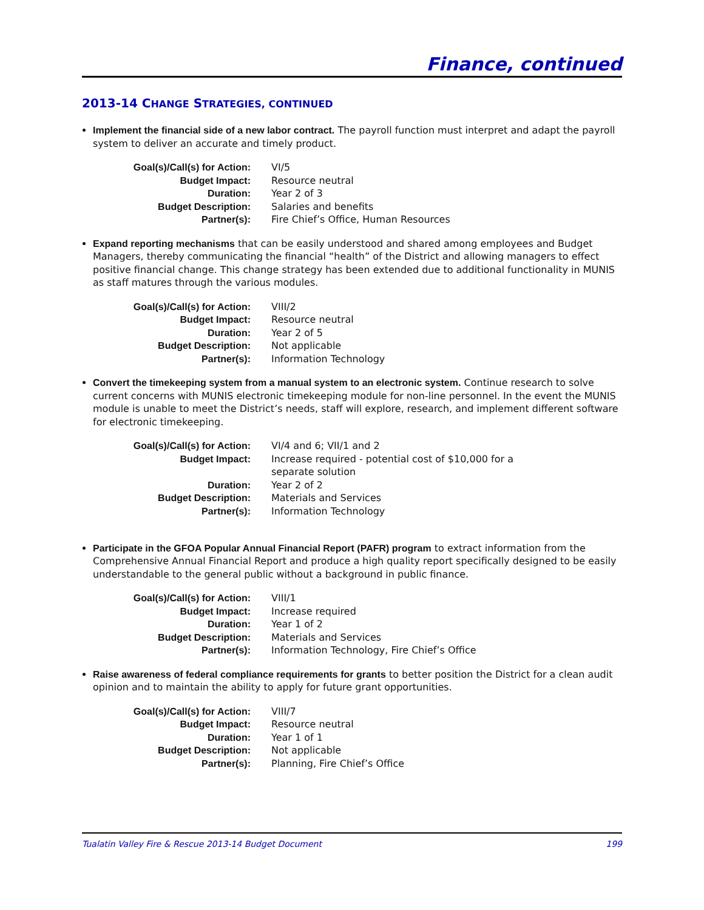Finance, continued
2013-14 CHANGE STRATEGIES, CONTINUED
Implement the financial side of a new labor contract. The payroll function must interpret and adapt the payroll system to deliver an accurate and timely product.
| Goal(s)/Call(s) for Action: | VI/5 |
| Budget Impact: | Resource neutral |
| Duration: | Year 2 of 3 |
| Budget Description: | Salaries and benefits |
| Partner(s): | Fire Chief’s Office, Human Resources |
Expand reporting mechanisms that can be easily understood and shared among employees and Budget Managers, thereby communicating the financial “health” of the District and allowing managers to effect positive financial change. This change strategy has been extended due to additional functionality in MUNIS as staff matures through the various modules.
| Goal(s)/Call(s) for Action: | VIII/2 |
| Budget Impact: | Resource neutral |
| Duration: | Year 2 of 5 |
| Budget Description: | Not applicable |
| Partner(s): | Information Technology |
Convert the timekeeping system from a manual system to an electronic system. Continue research to solve current concerns with MUNIS electronic timekeeping module for non-line personnel. In the event the MUNIS module is unable to meet the District’s needs, staff will explore, research, and implement different software for electronic timekeeping.
| Goal(s)/Call(s) for Action: | VI/4 and 6; VII/1 and 2 |
| Budget Impact: | Increase required - potential cost of $10,000 for a separate solution |
| Duration: | Year 2 of 2 |
| Budget Description: | Materials and Services |
| Partner(s): | Information Technology |
Participate in the GFOA Popular Annual Financial Report (PAFR) program to extract information from the Comprehensive Annual Financial Report and produce a high quality report specifically designed to be easily understandable to the general public without a background in public finance.
| Goal(s)/Call(s) for Action: | VIII/1 |
| Budget Impact: | Increase required |
| Duration: | Year 1 of 2 |
| Budget Description: | Materials and Services |
| Partner(s): | Information Technology, Fire Chief’s Office |
Raise awareness of federal compliance requirements for grants to better position the District for a clean audit opinion and to maintain the ability to apply for future grant opportunities.
| Goal(s)/Call(s) for Action: | VIII/7 |
| Budget Impact: | Resource neutral |
| Duration: | Year 1 of 1 |
| Budget Description: | Not applicable |
| Partner(s): | Planning, Fire Chief’s Office |
Tualatin Valley Fire & Rescue 2013-14 Budget Document 199